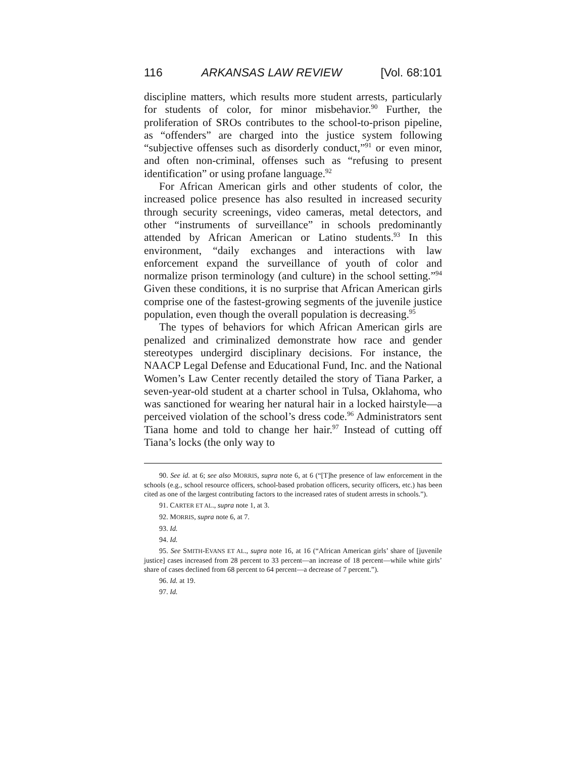116 ARKANSAS LAW REVIEW [Vol. 68:101
discipline matters, which results more student arrests, particularly for students of color, for minor misbehavior.<sup>90</sup> Further, the proliferation of SROs contributes to the school-to-prison pipeline, as “offenders” are charged into the justice system following “subjective offenses such as disorderly conduct,”<sup>91</sup> or even minor, and often non-criminal, offenses such as “refusing to present identification” or using profane language.<sup>92</sup>
For African American girls and other students of color, the increased police presence has also resulted in increased security through security screenings, video cameras, metal detectors, and other “instruments of surveillance” in schools predominantly attended by African American or Latino students.<sup>93</sup> In this environment, “daily exchanges and interactions with law enforcement expand the surveillance of youth of color and normalize prison terminology (and culture) in the school setting.”<sup>94</sup> Given these conditions, it is no surprise that African American girls comprise one of the fastest-growing segments of the juvenile justice population, even though the overall population is decreasing.<sup>95</sup>
The types of behaviors for which African American girls are penalized and criminalized demonstrate how race and gender stereotypes undergird disciplinary decisions. For instance, the NAACP Legal Defense and Educational Fund, Inc. and the National Women’s Law Center recently detailed the story of Tiana Parker, a seven-year-old student at a charter school in Tulsa, Oklahoma, who was sanctioned for wearing her natural hair in a locked hairstyle—a perceived violation of the school’s dress code.<sup>96</sup> Administrators sent Tiana home and told to change her hair.<sup>97</sup> Instead of cutting off Tiana’s locks (the only way to
90. See id. at 6; see also MORRIS, supra note 6, at 6 (“[T]he presence of law enforcement in the schools (e.g., school resource officers, school-based probation officers, security officers, etc.) has been cited as one of the largest contributing factors to the increased rates of student arrests in schools.”).
91. CARTER ET AL., supra note 1, at 3.
92. MORRIS, supra note 6, at 7.
93. Id.
94. Id.
95. See SMITH-EVANS ET AL., supra note 16, at 16 (“African American girls’ share of [juvenile justice] cases increased from 28 percent to 33 percent—an increase of 18 percent—while white girls’ share of cases declined from 68 percent to 64 percent—a decrease of 7 percent.”).
96. Id. at 19.
97. Id.